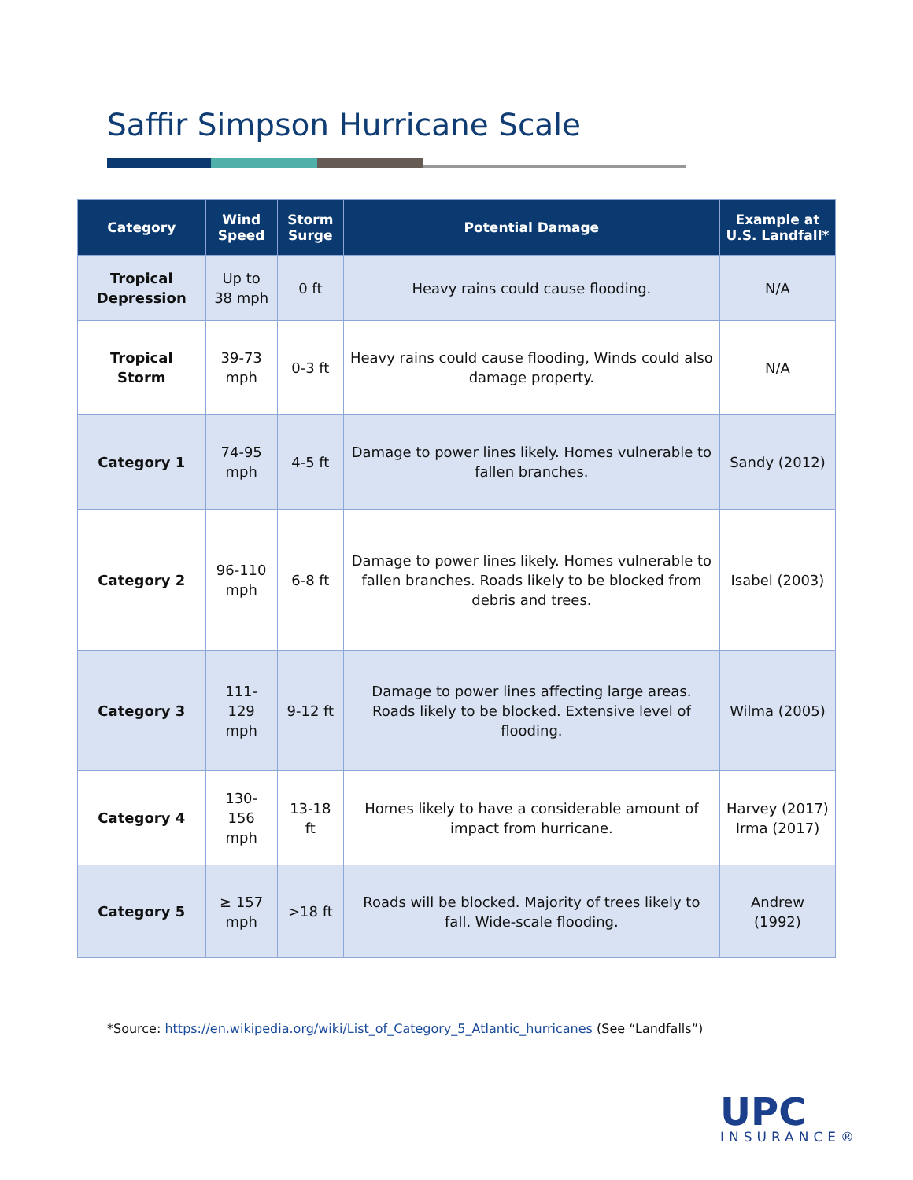Saffir Simpson Hurricane Scale
| Category | Wind Speed | Storm Surge | Potential Damage | Example at U.S. Landfall* |
| --- | --- | --- | --- | --- |
| Tropical Depression | Up to 38 mph | 0 ft | Heavy rains could cause flooding. | N/A |
| Tropical Storm | 39-73 mph | 0-3 ft | Heavy rains could cause flooding, Winds could also damage property. | N/A |
| Category 1 | 74-95 mph | 4-5 ft | Damage to power lines likely. Homes vulnerable to fallen branches. | Sandy (2012) |
| Category 2 | 96-110 mph | 6-8 ft | Damage to power lines likely. Homes vulnerable to fallen branches. Roads likely to be blocked from debris and trees. | Isabel (2003) |
| Category 3 | 111-129 mph | 9-12 ft | Damage to power lines affecting large areas. Roads likely to be blocked. Extensive level of flooding. | Wilma (2005) |
| Category 4 | 130-156 mph | 13-18 ft | Homes likely to have a considerable amount of impact from hurricane. | Harvey (2017) Irma (2017) |
| Category 5 | ≥ 157 mph | >18 ft | Roads will be blocked. Majority of trees likely to fall. Wide-scale flooding. | Andrew (1992) |
*Source: https://en.wikipedia.org/wiki/List_of_Category_5_Atlantic_hurricanes (See “Landfalls”)
UPC
INSURANCE®